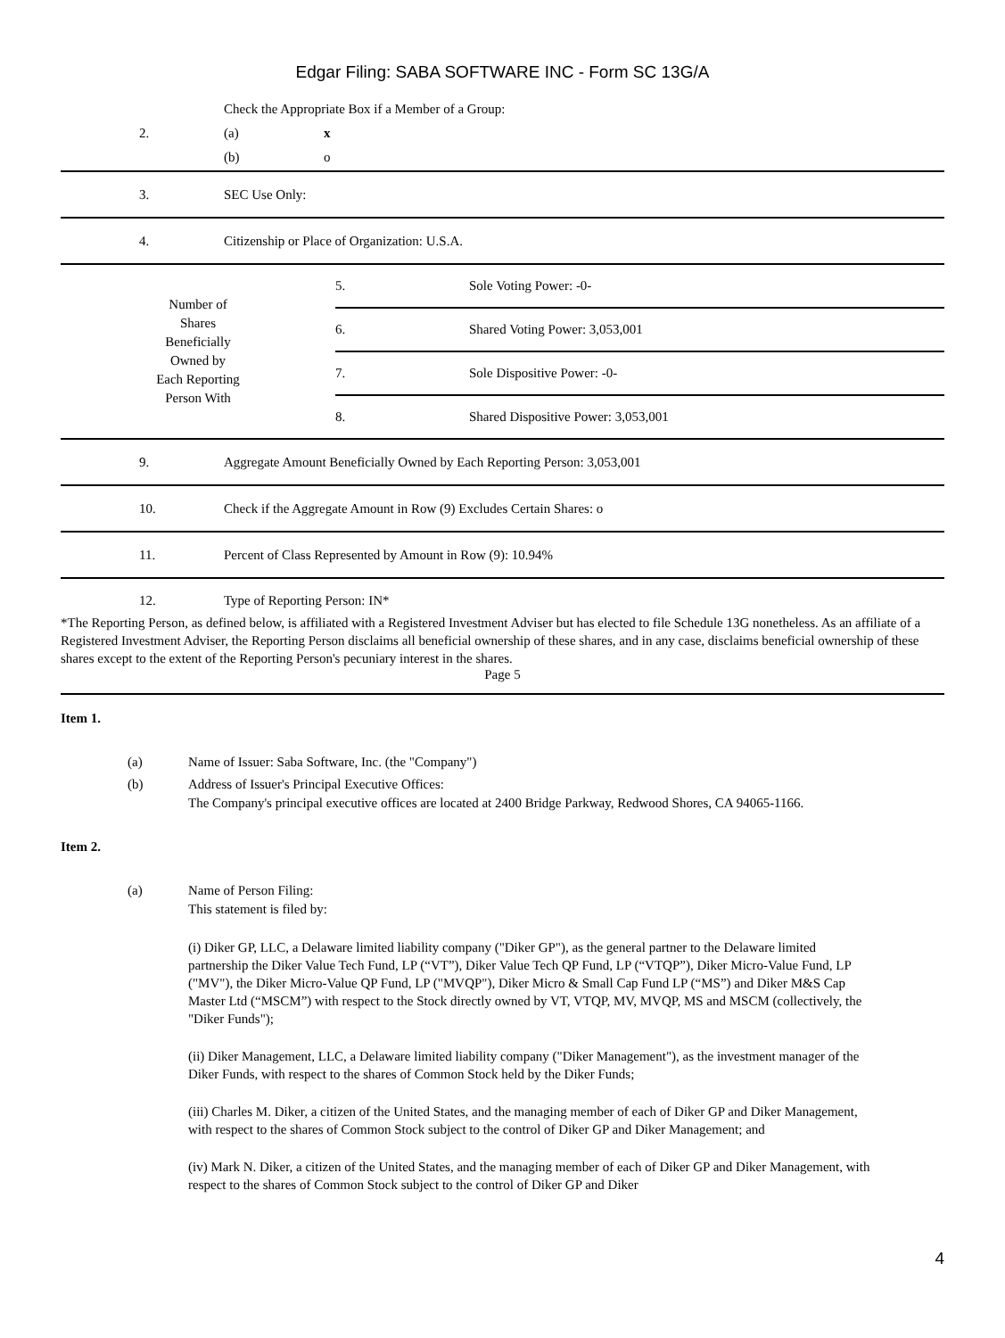Edgar Filing: SABA SOFTWARE INC - Form SC 13G/A
| 2. | Check the Appropriate Box if a Member of a Group: (a) x (b) o |
| 3. | SEC Use Only: |
| 4. | Citizenship or Place of Organization: U.S.A. |
| Number of Shares Beneficially Owned by Each Reporting Person With | 5. | Sole Voting Power: -0- |
| | 6. | Shared Voting Power: 3,053,001 |
| | 7. | Sole Dispositive Power: -0- |
| | 8. | Shared Dispositive Power: 3,053,001 |
| 9. | Aggregate Amount Beneficially Owned by Each Reporting Person: 3,053,001 |
| 10. | Check if the Aggregate Amount in Row (9) Excludes Certain Shares: o |
| 11. | Percent of Class Represented by Amount in Row (9): 10.94% |
| 12. | Type of Reporting Person: IN* |
*The Reporting Person, as defined below, is affiliated with a Registered Investment Adviser but has elected to file Schedule 13G nonetheless. As an affiliate of a Registered Investment Adviser, the Reporting Person disclaims all beneficial ownership of these shares, and in any case, disclaims beneficial ownership of these shares except to the extent of the Reporting Person's pecuniary interest in the shares.
Page 5
Item 1.
(a) Name of Issuer: Saba Software, Inc. (the "Company")
(b) Address of Issuer's Principal Executive Offices:
The Company's principal executive offices are located at 2400 Bridge Parkway, Redwood Shores, CA 94065-1166.
Item 2.
(a) Name of Person Filing:
This statement is filed by:
(i) Diker GP, LLC, a Delaware limited liability company ("Diker GP"), as the general partner to the Delaware limited partnership the Diker Value Tech Fund, LP (“VT”), Diker Value Tech QP Fund, LP (“VTQP”), Diker Micro-Value Fund, LP ("MV"), the Diker Micro-Value QP Fund, LP ("MVQP"), Diker Micro & Small Cap Fund LP (“MS”) and Diker M&S Cap Master Ltd (“MSCM”) with respect to the Stock directly owned by VT, VTQP, MV, MVQP, MS and MSCM (collectively, the "Diker Funds");
(ii) Diker Management, LLC, a Delaware limited liability company ("Diker Management"), as the investment manager of the Diker Funds, with respect to the shares of Common Stock held by the Diker Funds;
(iii) Charles M. Diker, a citizen of the United States, and the managing member of each of Diker GP and Diker Management, with respect to the shares of Common Stock subject to the control of Diker GP and Diker Management; and
(iv) Mark N. Diker, a citizen of the United States, and the managing member of each of Diker GP and Diker Management, with respect to the shares of Common Stock subject to the control of Diker GP and Diker
4